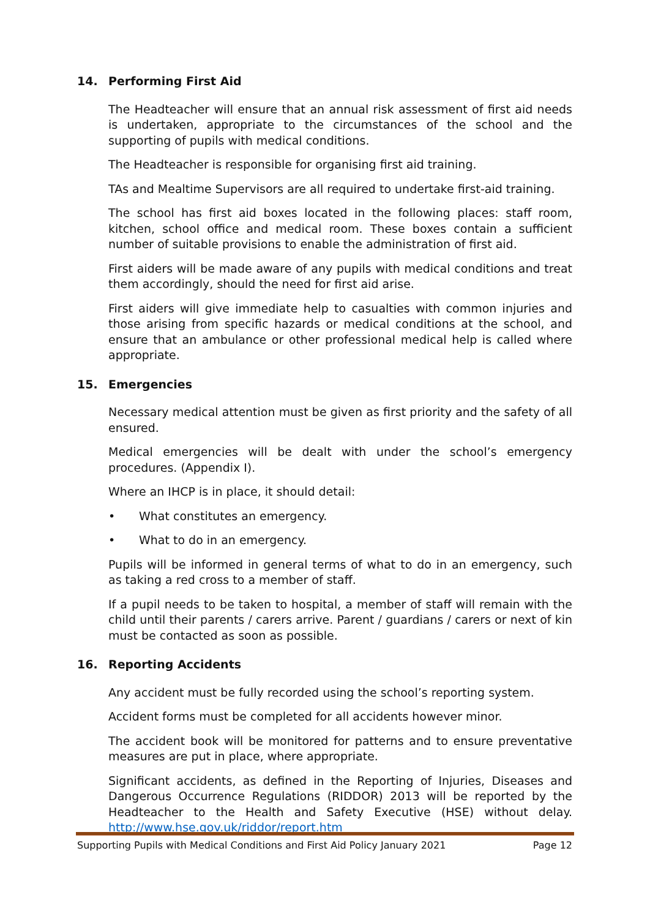14. Performing First Aid
The Headteacher will ensure that an annual risk assessment of first aid needs is undertaken, appropriate to the circumstances of the school and the supporting of pupils with medical conditions.
The Headteacher is responsible for organising first aid training.
TAs and Mealtime Supervisors are all required to undertake first-aid training.
The school has first aid boxes located in the following places: staff room, kitchen, school office and medical room. These boxes contain a sufficient number of suitable provisions to enable the administration of first aid.
First aiders will be made aware of any pupils with medical conditions and treat them accordingly, should the need for first aid arise.
First aiders will give immediate help to casualties with common injuries and those arising from specific hazards or medical conditions at the school, and ensure that an ambulance or other professional medical help is called where appropriate.
15. Emergencies
Necessary medical attention must be given as first priority and the safety of all ensured.
Medical emergencies will be dealt with under the school’s emergency procedures. (Appendix I).
Where an IHCP is in place, it should detail:
• What constitutes an emergency.
• What to do in an emergency.
Pupils will be informed in general terms of what to do in an emergency, such as taking a red cross to a member of staff.
If a pupil needs to be taken to hospital, a member of staff will remain with the child until their parents / carers arrive. Parent / guardians / carers or next of kin must be contacted as soon as possible.
16. Reporting Accidents
Any accident must be fully recorded using the school’s reporting system.
Accident forms must be completed for all accidents however minor.
The accident book will be monitored for patterns and to ensure preventative measures are put in place, where appropriate.
Significant accidents, as defined in the Reporting of Injuries, Diseases and Dangerous Occurrence Regulations (RIDDOR) 2013 will be reported by the Headteacher to the Health and Safety Executive (HSE) without delay. http://www.hse.gov.uk/riddor/report.htm
Supporting Pupils with Medical Conditions and First Aid Policy January 2021 Page 12